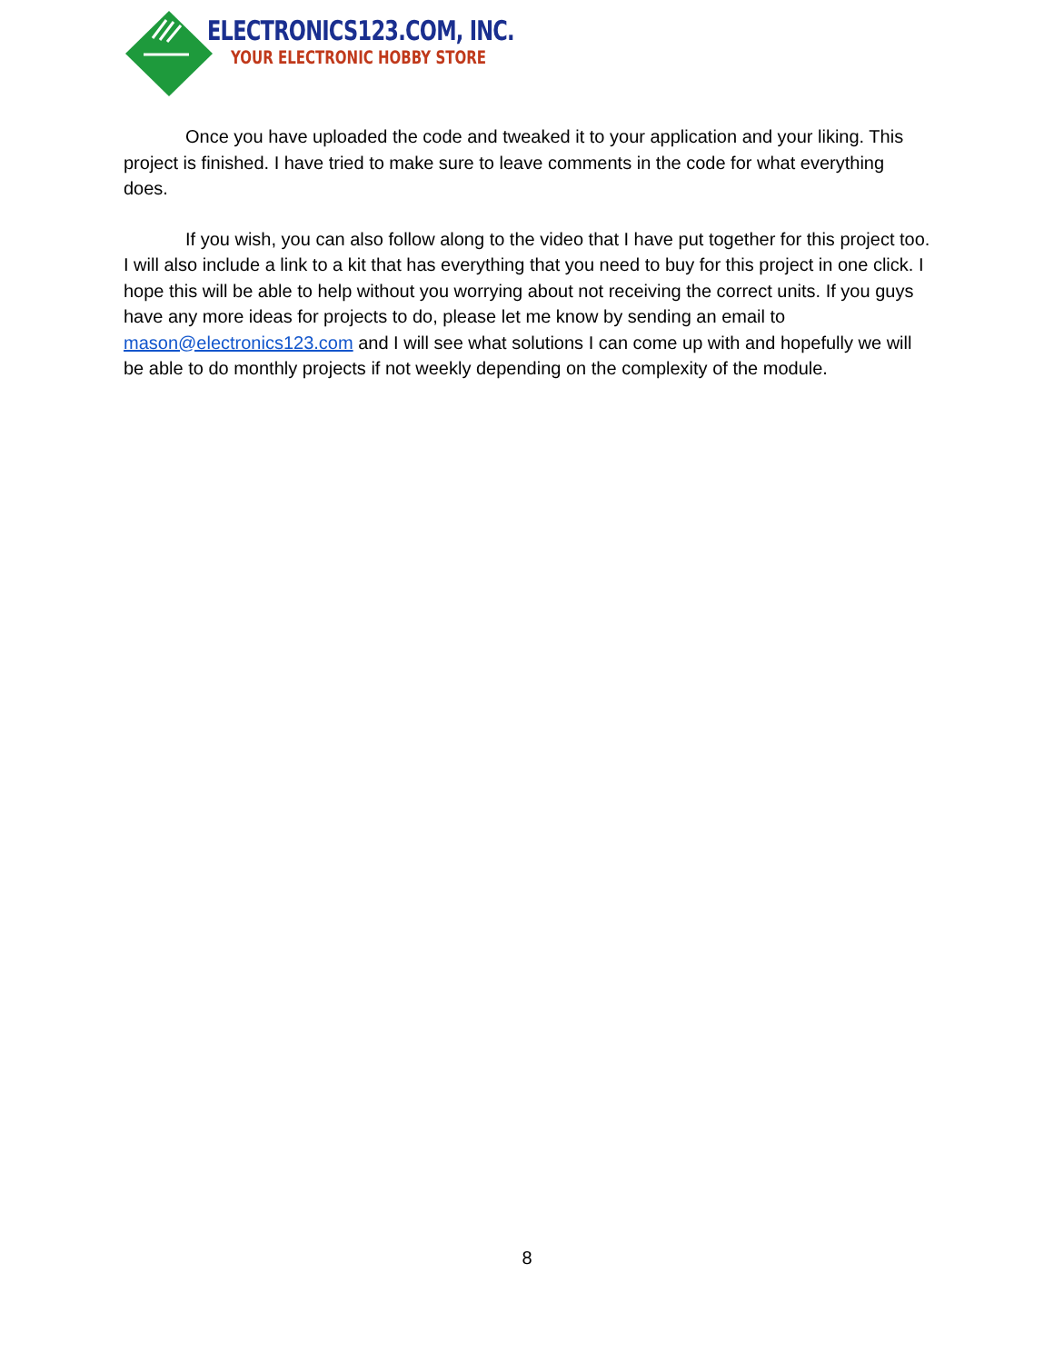ELECTRONICS123.COM, INC.
YOUR ELECTRONIC HOBBY STORE
Once you have uploaded the code and tweaked it to your application and your liking. This project is finished. I have tried to make sure to leave comments in the code for what everything does.
If you wish, you can also follow along to the video that I have put together for this project too. I will also include a link to a kit that has everything that you need to buy for this project in one click. I hope this will be able to help without you worrying about not receiving the correct units. If you guys have any more ideas for projects to do, please let me know by sending an email to mason@electronics123.com and I will see what solutions I can come up with and hopefully we will be able to do monthly projects if not weekly depending on the complexity of the module.
8